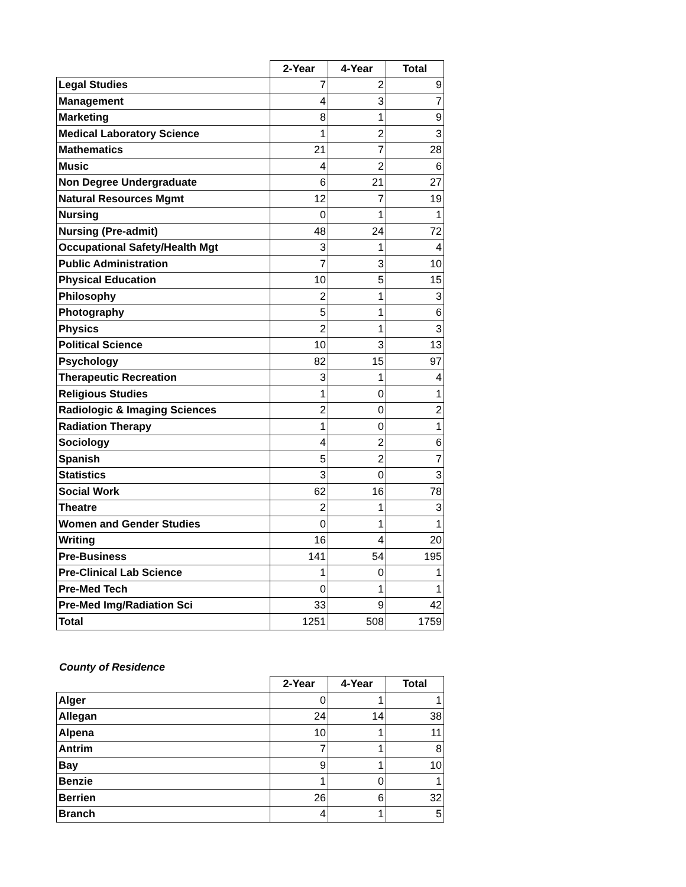| | 2-Year | 4-Year | Total |
| --- | --- | --- | --- |
| Legal Studies | 7 | 2 | 9 |
| Management | 4 | 3 | 7 |
| Marketing | 8 | 1 | 9 |
| Medical Laboratory Science | 1 | 2 | 3 |
| Mathematics | 21 | 7 | 28 |
| Music | 4 | 2 | 6 |
| Non Degree Undergraduate | 6 | 21 | 27 |
| Natural Resources Mgmt | 12 | 7 | 19 |
| Nursing | 0 | 1 | 1 |
| Nursing (Pre-admit) | 48 | 24 | 72 |
| Occupational Safety/Health Mgt | 3 | 1 | 4 |
| Public Administration | 7 | 3 | 10 |
| Physical Education | 10 | 5 | 15 |
| Philosophy | 2 | 1 | 3 |
| Photography | 5 | 1 | 6 |
| Physics | 2 | 1 | 3 |
| Political Science | 10 | 3 | 13 |
| Psychology | 82 | 15 | 97 |
| Therapeutic Recreation | 3 | 1 | 4 |
| Religious Studies | 1 | 0 | 1 |
| Radiologic & Imaging Sciences | 2 | 0 | 2 |
| Radiation Therapy | 1 | 0 | 1 |
| Sociology | 4 | 2 | 6 |
| Spanish | 5 | 2 | 7 |
| Statistics | 3 | 0 | 3 |
| Social Work | 62 | 16 | 78 |
| Theatre | 2 | 1 | 3 |
| Women and Gender Studies | 0 | 1 | 1 |
| Writing | 16 | 4 | 20 |
| Pre-Business | 141 | 54 | 195 |
| Pre-Clinical Lab Science | 1 | 0 | 1 |
| Pre-Med Tech | 0 | 1 | 1 |
| Pre-Med Img/Radiation Sci | 33 | 9 | 42 |
| Total | 1251 | 508 | 1759 |
County of Residence
| | 2-Year | 4-Year | Total |
| --- | --- | --- | --- |
| Alger | 0 | 1 | 1 |
| Allegan | 24 | 14 | 38 |
| Alpena | 10 | 1 | 11 |
| Antrim | 7 | 1 | 8 |
| Bay | 9 | 1 | 10 |
| Benzie | 1 | 0 | 1 |
| Berrien | 26 | 6 | 32 |
| Branch | 4 | 1 | 5 |